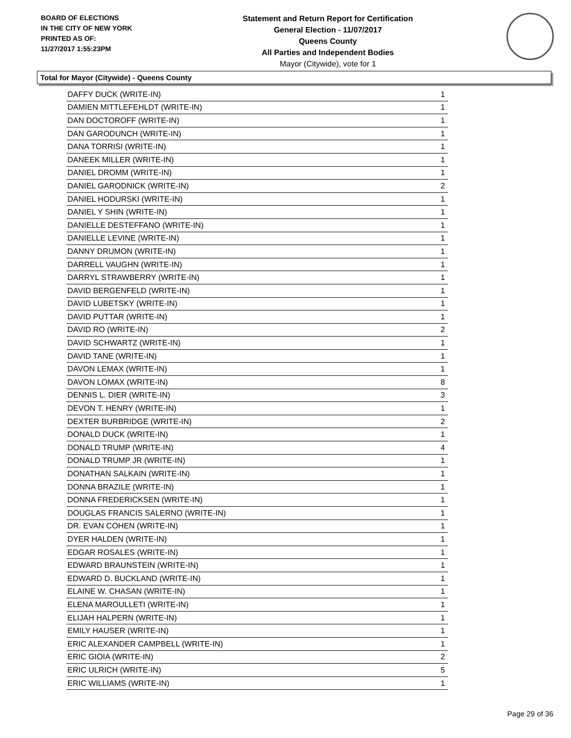BOARD OF ELECTIONS
IN THE CITY OF NEW YORK
PRINTED AS OF:
11/27/2017 1:55:23PM
Statement and Return Report for Certification
General Election - 11/07/2017
Queens County
All Parties and Independent Bodies
Mayor (Citywide), vote for 1
Total for Mayor (Citywide) - Queens County
| DAFFY DUCK (WRITE-IN) | 1 |
| DAMIEN MITTLEFEHLDT (WRITE-IN) | 1 |
| DAN DOCTOROFF (WRITE-IN) | 1 |
| DAN GARODUNCH (WRITE-IN) | 1 |
| DANA TORRISI (WRITE-IN) | 1 |
| DANEEK MILLER (WRITE-IN) | 1 |
| DANIEL DROMM (WRITE-IN) | 1 |
| DANIEL GARODNICK (WRITE-IN) | 2 |
| DANIEL HODURSKI (WRITE-IN) | 1 |
| DANIEL Y SHIN (WRITE-IN) | 1 |
| DANIELLE DESTEFFANO (WRITE-IN) | 1 |
| DANIELLE LEVINE (WRITE-IN) | 1 |
| DANNY DRUMON (WRITE-IN) | 1 |
| DARRELL VAUGHN (WRITE-IN) | 1 |
| DARRYL STRAWBERRY (WRITE-IN) | 1 |
| DAVID BERGENFELD (WRITE-IN) | 1 |
| DAVID LUBETSKY (WRITE-IN) | 1 |
| DAVID PUTTAR (WRITE-IN) | 1 |
| DAVID RO (WRITE-IN) | 2 |
| DAVID SCHWARTZ (WRITE-IN) | 1 |
| DAVID TANE (WRITE-IN) | 1 |
| DAVON LEMAX (WRITE-IN) | 1 |
| DAVON LOMAX (WRITE-IN) | 8 |
| DENNIS L. DIER (WRITE-IN) | 3 |
| DEVON T. HENRY (WRITE-IN) | 1 |
| DEXTER BURBRIDGE (WRITE-IN) | 2 |
| DONALD DUCK (WRITE-IN) | 1 |
| DONALD TRUMP (WRITE-IN) | 4 |
| DONALD TRUMP JR (WRITE-IN) | 1 |
| DONATHAN SALKAIN (WRITE-IN) | 1 |
| DONNA BRAZILE (WRITE-IN) | 1 |
| DONNA FREDERICKSEN (WRITE-IN) | 1 |
| DOUGLAS FRANCIS SALERNO (WRITE-IN) | 1 |
| DR. EVAN COHEN (WRITE-IN) | 1 |
| DYER HALDEN (WRITE-IN) | 1 |
| EDGAR ROSALES (WRITE-IN) | 1 |
| EDWARD BRAUNSTEIN (WRITE-IN) | 1 |
| EDWARD D. BUCKLAND (WRITE-IN) | 1 |
| ELAINE W. CHASAN (WRITE-IN) | 1 |
| ELENA MAROULLETI (WRITE-IN) | 1 |
| ELIJAH HALPERN (WRITE-IN) | 1 |
| EMILY HAUSER (WRITE-IN) | 1 |
| ERIC ALEXANDER CAMPBELL (WRITE-IN) | 1 |
| ERIC GIOIA (WRITE-IN) | 2 |
| ERIC ULRICH (WRITE-IN) | 5 |
| ERIC WILLIAMS (WRITE-IN) | 1 |
Page 29 of 36